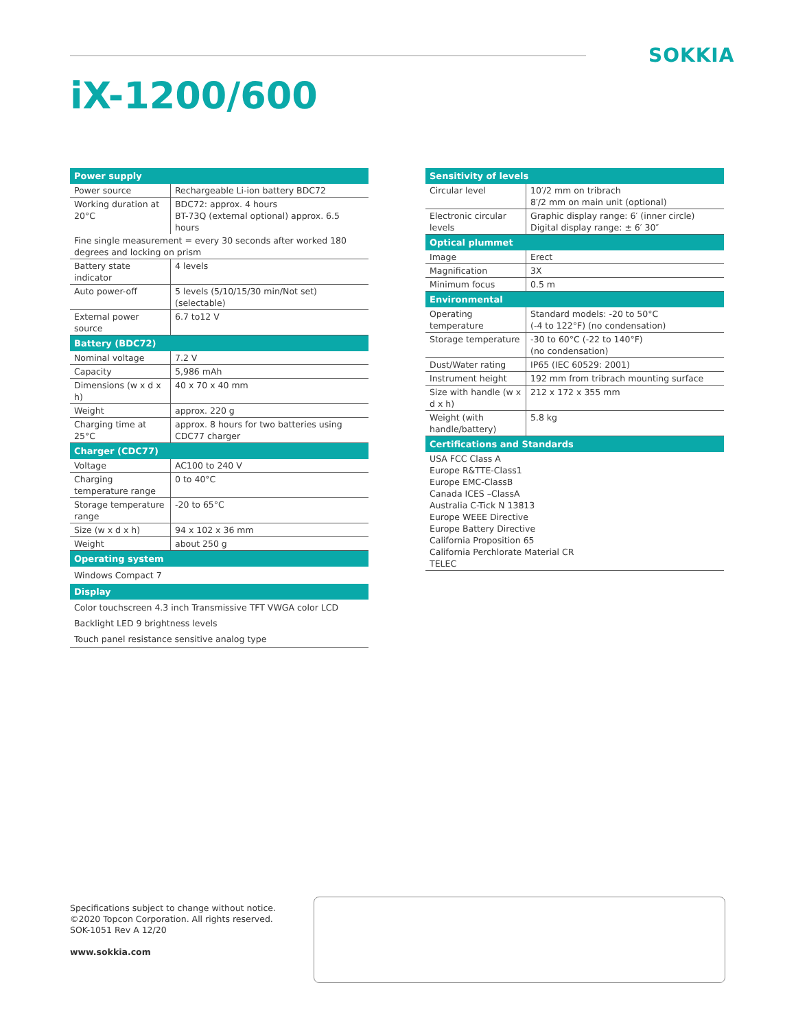SOKKIA
iX-1200/600
| Power supply | |
| --- | --- |
| Power source | Rechargeable Li-ion battery BDC72 |
| Working duration at 20°C | BDC72: approx. 4 hours BT-73Q (external optional) approx. 6.5 hours |
| Fine single measurement = every 30 seconds after worked 180 degrees and locking on prism | |
| Battery state indicator | 4 levels |
| Auto power-off | 5 levels (5/10/15/30 min/Not set) (selectable) |
| External power source | 6.7 to12 V |
| Battery (BDC72) | |
| Nominal voltage | 7.2 V |
| Capacity | 5,986 mAh |
| Dimensions (w x d x h) | 40 x 70 x 40 mm |
| Weight | approx. 220 g |
| Charging time at 25°C | approx. 8 hours for two batteries using CDC77 charger |
| Charger (CDC77) | |
| Voltage | AC100 to 240 V |
| Charging temperature range | 0 to 40°C |
| Storage temperature range | -20 to 65°C |
| Size (w x d x h) | 94 x 102 x 36 mm |
| Weight | about 250 g |
| Operating system | |
| Windows Compact 7 | |
| Display | |
| Color touchscreen 4.3 inch Transmissive TFT VWGA color LCD | |
| Backlight LED 9 brightness levels | |
| Touch panel resistance sensitive analog type | |
| Sensitivity of levels | |
| --- | --- |
| Circular level | 10′/2 mm on tribrach 8′/2 mm on main unit (optional) |
| Electronic circular levels | Graphic display range: 6′ (inner circle) Digital display range: ± 6′ 30″ |
| Optical plummet | |
| Image | Erect |
| Magnification | 3X |
| Minimum focus | 0.5 m |
| Environmental | |
| Operating temperature | Standard models: -20 to 50°C (-4 to 122°F) (no condensation) |
| Storage temperature | -30 to 60°C (-22 to 140°F) (no condensation) |
| Dust/Water rating | IP65 (IEC 60529: 2001) |
| Instrument height | 192 mm from tribrach mounting surface |
| Size with handle (w x d x h) | 212 x 172 x 355 mm |
| Weight (with handle/battery) | 5.8 kg |
| Certifications and Standards | |
| USA FCC Class A Europe R&TTE-Class1 Europe EMC-ClassB Canada ICES –ClassA Australia C-Tick N 13813 Europe WEEE Directive Europe Battery Directive California Proposition 65 California Perchlorate Material CR TELEC | |
Specifications subject to change without notice.
©2020 Topcon Corporation. All rights reserved.
SOK-1051 Rev A 12/20
www.sokkia.com